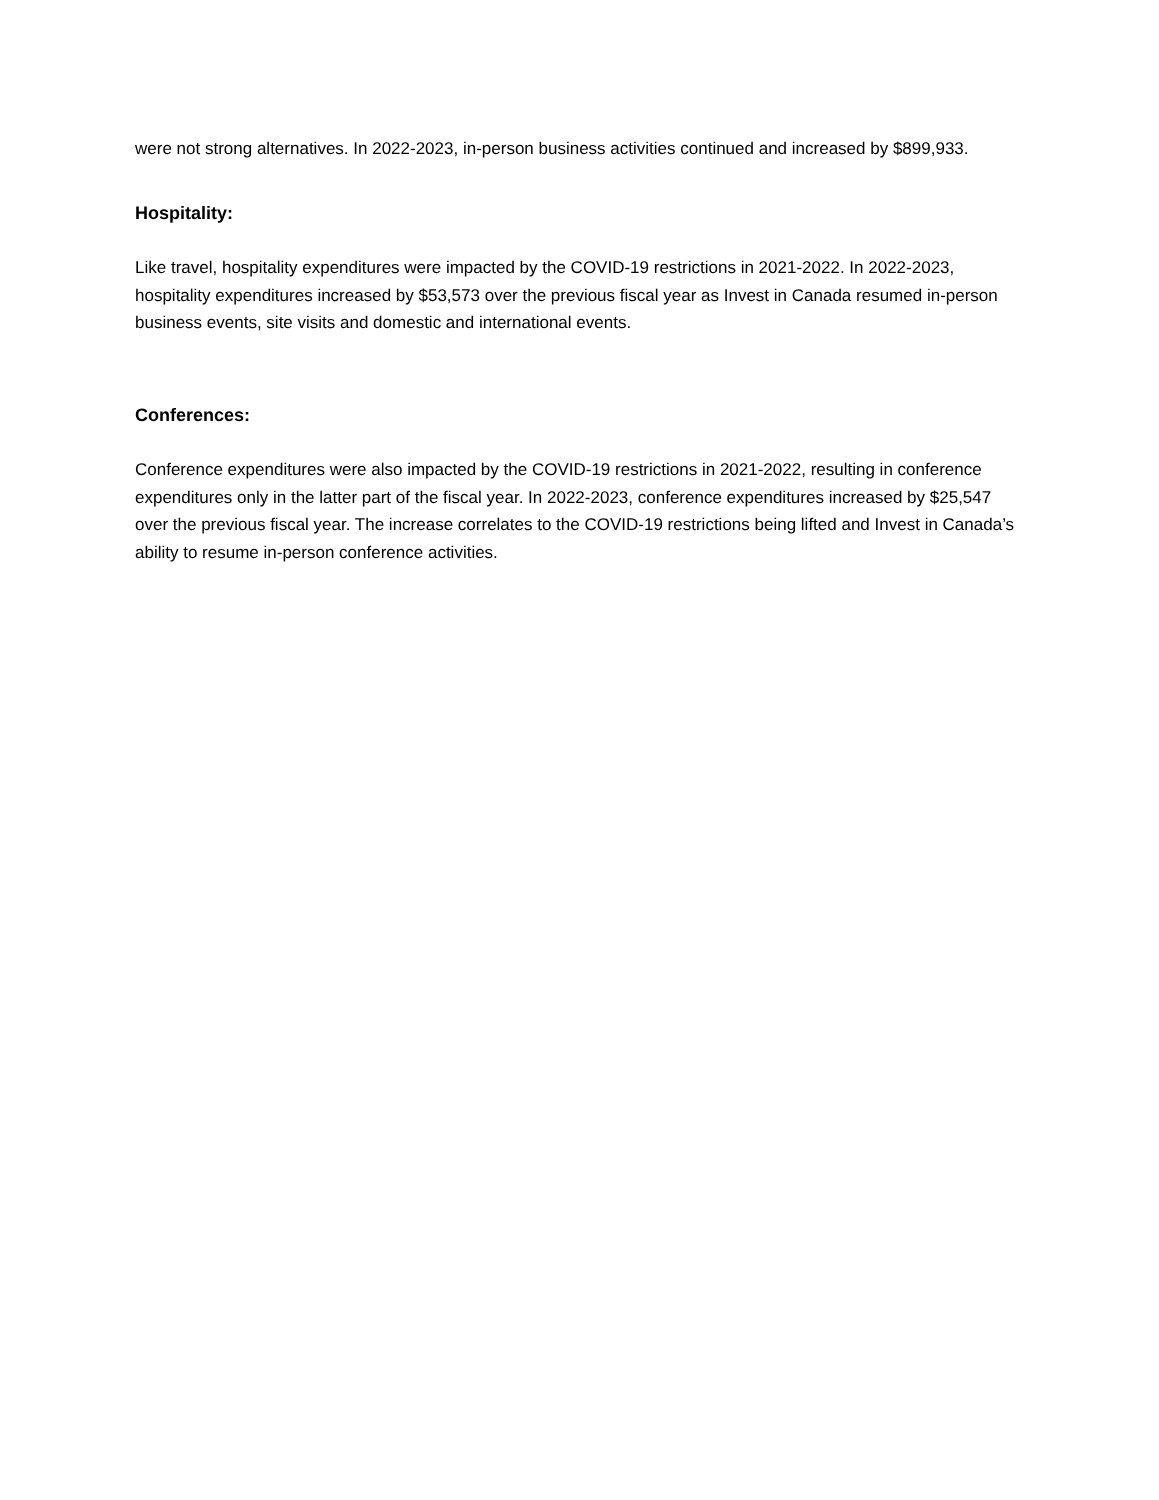were not strong alternatives. In 2022-2023, in-person business activities continued and increased by $899,933.
Hospitality:
Like travel, hospitality expenditures were impacted by the COVID-19 restrictions in 2021-2022. In 2022-2023, hospitality expenditures increased by $53,573 over the previous fiscal year as Invest in Canada resumed in-person business events, site visits and domestic and international events.
Conferences:
Conference expenditures were also impacted by the COVID-19 restrictions in 2021-2022, resulting in conference expenditures only in the latter part of the fiscal year. In 2022-2023, conference expenditures increased by $25,547 over the previous fiscal year. The increase correlates to the COVID-19 restrictions being lifted and Invest in Canada’s ability to resume in-person conference activities.